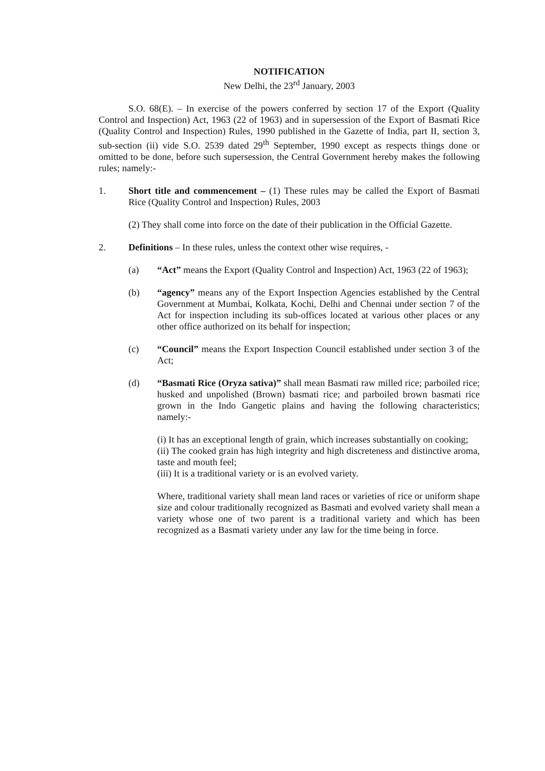NOTIFICATION
New Delhi, the 23<sup>rd</sup> January, 2003
S.O. 68(E). – In exercise of the powers conferred by section 17 of the Export (Quality Control and Inspection) Act, 1963 (22 of 1963) and in supersession of the Export of Basmati Rice (Quality Control and Inspection) Rules, 1990 published in the Gazette of India, part II, section 3, sub-section (ii) vide S.O. 2539 dated 29<sup>th</sup> September, 1990 except as respects things done or omitted to be done, before such supersession, the Central Government hereby makes the following rules; namely:-
1. Short title and commencement – (1) These rules may be called the Export of Basmati Rice (Quality Control and Inspection) Rules, 2003
(2) They shall come into force on the date of their publication in the Official Gazette.
2. Definitions – In these rules, unless the context other wise requires, -
(a) “Act” means the Export (Quality Control and Inspection) Act, 1963 (22 of 1963);
(b) “agency” means any of the Export Inspection Agencies established by the Central Government at Mumbai, Kolkata, Kochi, Delhi and Chennai under section 7 of the Act for inspection including its sub-offices located at various other places or any other office authorized on its behalf for inspection;
(c) “Council” means the Export Inspection Council established under section 3 of the Act;
(d) “Basmati Rice (Oryza sativa)” shall mean Basmati raw milled rice; parboiled rice; husked and unpolished (Brown) basmati rice; and parboiled brown basmati rice grown in the Indo Gangetic plains and having the following characteristics; namely:-
(i) It has an exceptional length of grain, which increases substantially on cooking;
(ii) The cooked grain has high integrity and high discreteness and distinctive aroma, taste and mouth feel;
(iii) It is a traditional variety or is an evolved variety.
Where, traditional variety shall mean land races or varieties of rice or uniform shape size and colour traditionally recognized as Basmati and evolved variety shall mean a variety whose one of two parent is a traditional variety and which has been recognized as a Basmati variety under any law for the time being in force.